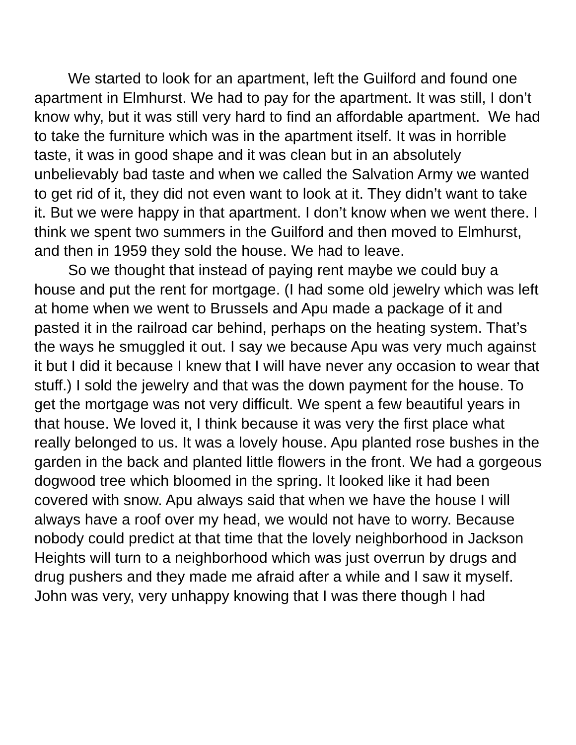We started to look for an apartment, left the Guilford and found one apartment in Elmhurst. We had to pay for the apartment. It was still, I don’t know why, but it was still very hard to find an affordable apartment. We had to take the furniture which was in the apartment itself. It was in horrible taste, it was in good shape and it was clean but in an absolutely unbelievably bad taste and when we called the Salvation Army we wanted to get rid of it, they did not even want to look at it. They didn’t want to take it. But we were happy in that apartment. I don’t know when we went there. I think we spent two summers in the Guilford and then moved to Elmhurst, and then in 1959 they sold the house. We had to leave.
So we thought that instead of paying rent maybe we could buy a house and put the rent for mortgage. (I had some old jewelry which was left at home when we went to Brussels and Apu made a package of it and pasted it in the railroad car behind, perhaps on the heating system. That’s the ways he smuggled it out. I say we because Apu was very much against it but I did it because I knew that I will have never any occasion to wear that stuff.) I sold the jewelry and that was the down payment for the house. To get the mortgage was not very difficult. We spent a few beautiful years in that house. We loved it, I think because it was very the first place what really belonged to us. It was a lovely house. Apu planted rose bushes in the garden in the back and planted little flowers in the front. We had a gorgeous dogwood tree which bloomed in the spring. It looked like it had been covered with snow. Apu always said that when we have the house I will always have a roof over my head, we would not have to worry. Because nobody could predict at that time that the lovely neighborhood in Jackson Heights will turn to a neighborhood which was just overrun by drugs and drug pushers and they made me afraid after a while and I saw it myself. John was very, very unhappy knowing that I was there though I had